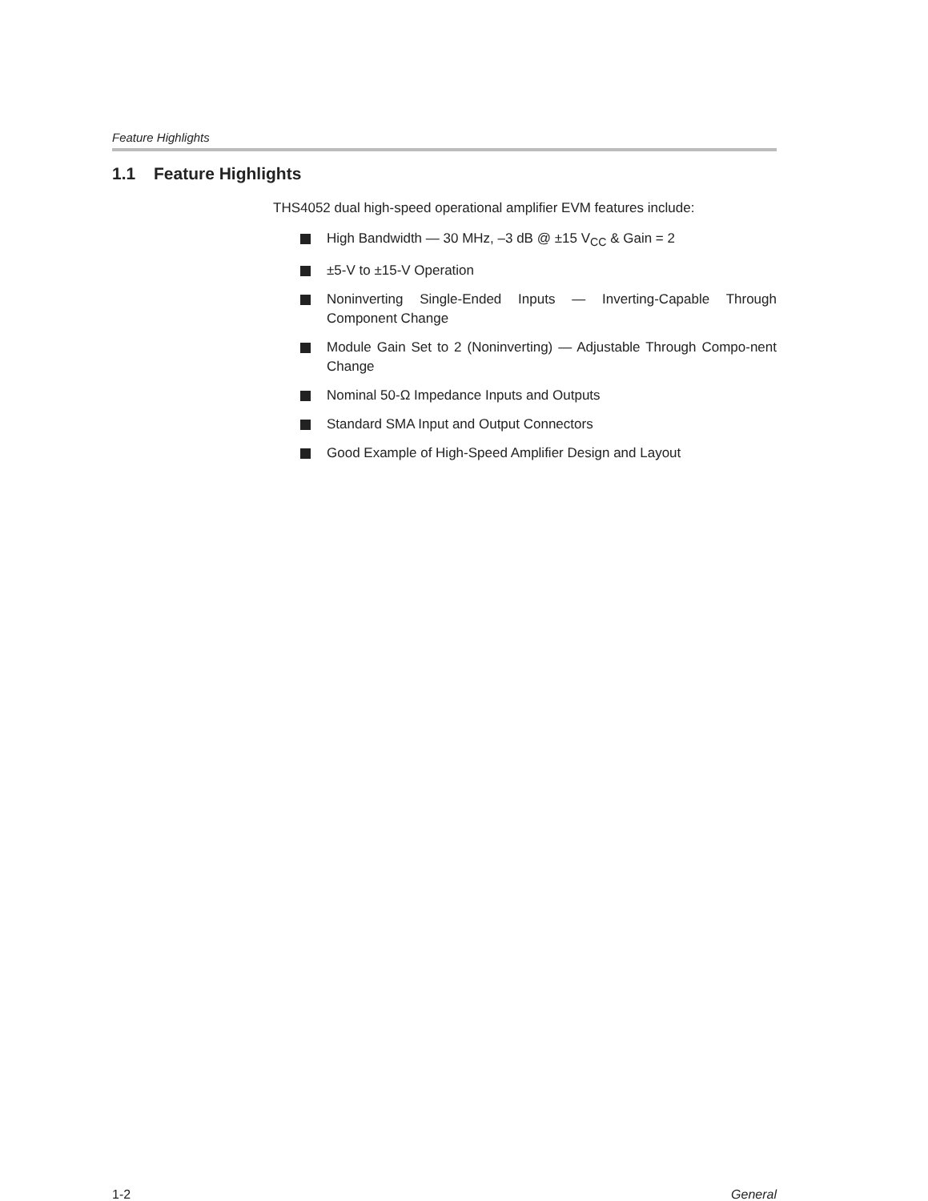Feature Highlights
1.1 Feature Highlights
THS4052 dual high-speed operational amplifier EVM features include:
High Bandwidth — 30 MHz, –3 dB @ ±15 V<sub>CC</sub> & Gain = 2
±5-V to ±15-V Operation
Noninverting Single-Ended Inputs — Inverting-Capable Through Component Change
Module Gain Set to 2 (Noninverting) — Adjustable Through Compo-nent Change
Nominal 50-Ω Impedance Inputs and Outputs
Standard SMA Input and Output Connectors
Good Example of High-Speed Amplifier Design and Layout
1-2 General